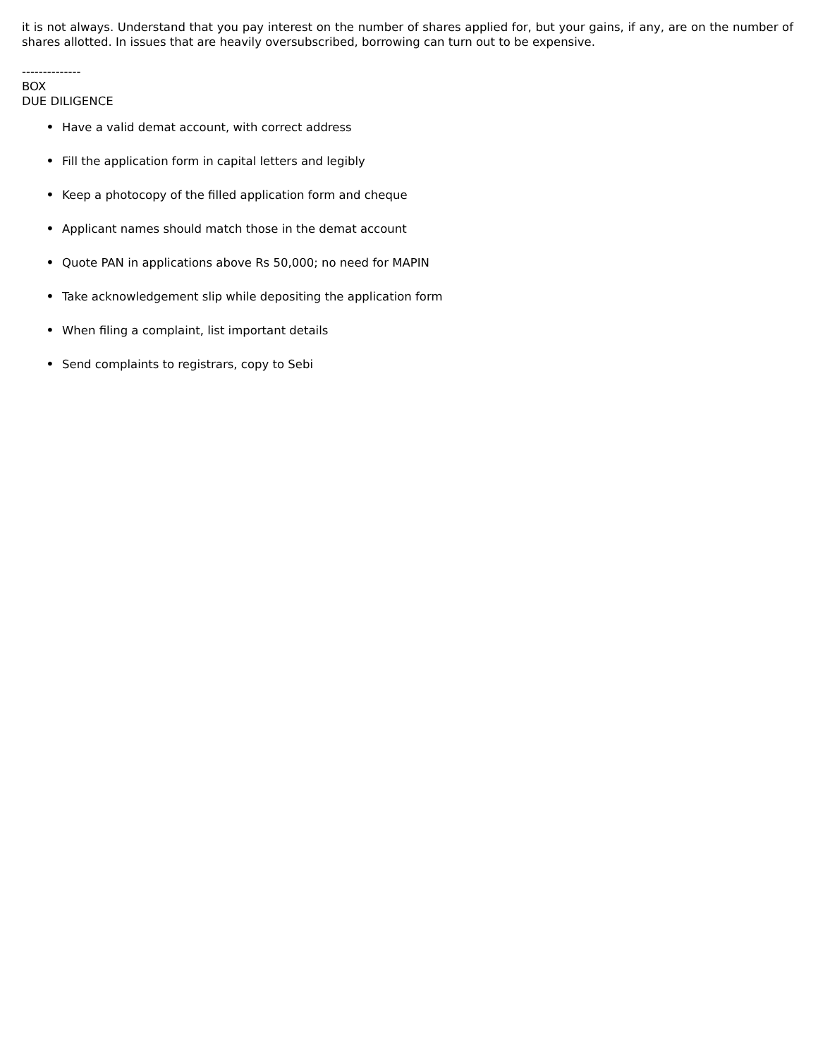it is not always. Understand that you pay interest on the number of shares applied for, but your gains, if any, are on the number of shares allotted. In issues that are heavily oversubscribed, borrowing can turn out to be expensive.
--------------
BOX
DUE DILIGENCE
• Have a valid demat account, with correct address
• Fill the application form in capital letters and legibly
• Keep a photocopy of the filled application form and cheque
• Applicant names should match those in the demat account
• Quote PAN in applications above Rs 50,000; no need for MAPIN
• Take acknowledgement slip while depositing the application form
• When filing a complaint, list important details
• Send complaints to registrars, copy to Sebi